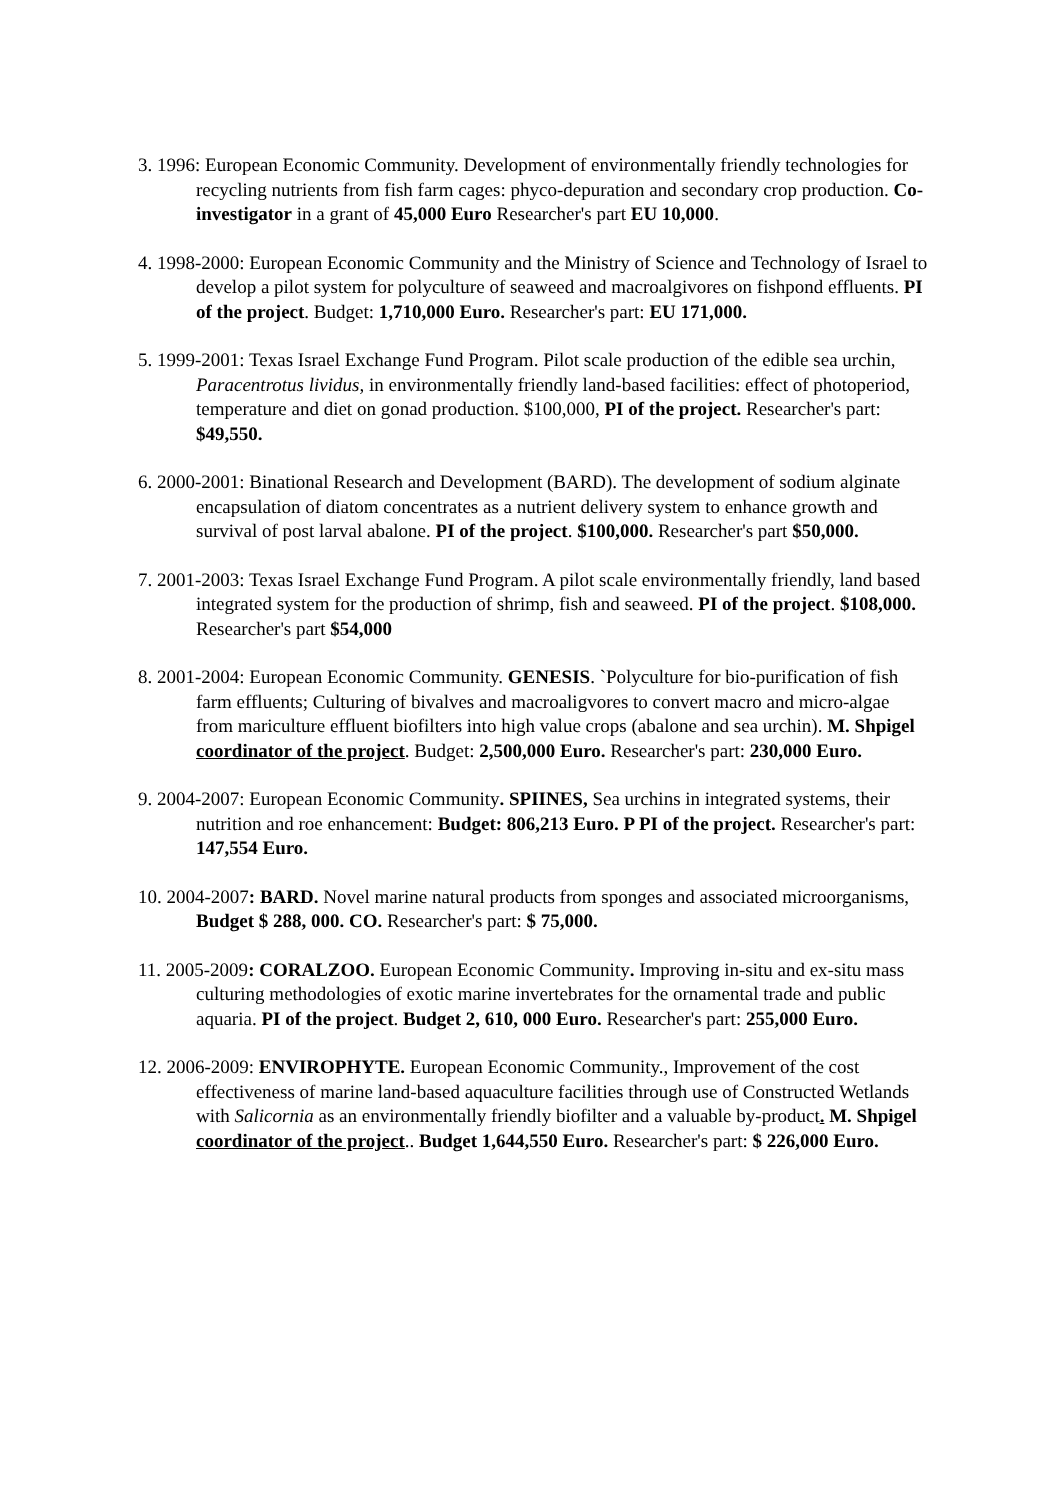3. 1996: European Economic Community. Development of environmentally friendly technologies for recycling nutrients from fish farm cages: phyco-depuration and secondary crop production. Co-investigator in a grant of 45,000 Euro Researcher's part EU 10,000.
4. 1998-2000: European Economic Community and the Ministry of Science and Technology of Israel to develop a pilot system for polyculture of seaweed and macroalgivores on fishpond effluents. PI of the project. Budget: 1,710,000 Euro. Researcher's part: EU 171,000.
5. 1999-2001: Texas Israel Exchange Fund Program. Pilot scale production of the edible sea urchin, Paracentrotus lividus, in environmentally friendly land-based facilities: effect of photoperiod, temperature and diet on gonad production. $100,000, PI of the project. Researcher's part: $49,550.
6. 2000-2001: Binational Research and Development (BARD). The development of sodium alginate encapsulation of diatom concentrates as a nutrient delivery system to enhance growth and survival of post larval abalone. PI of the project. $100,000. Researcher's part $50,000.
7. 2001-2003: Texas Israel Exchange Fund Program. A pilot scale environmentally friendly, land based integrated system for the production of shrimp, fish and seaweed. PI of the project. $108,000. Researcher's part $54,000
8. 2001-2004: European Economic Community. GENESIS. `Polyculture for bio-purification of fish farm effluents; Culturing of bivalves and macroaligvores to convert macro and micro-algae from mariculture effluent biofilters into high value crops (abalone and sea urchin). M. Shpigel coordinator of the project. Budget: 2,500,000 Euro. Researcher's part: 230,000 Euro.
9. 2004-2007: European Economic Community. SPIINES, Sea urchins in integrated systems, their nutrition and roe enhancement: Budget: 806,213 Euro. P PI of the project. Researcher's part: 147,554 Euro.
10. 2004-2007: BARD. Novel marine natural products from sponges and associated microorganisms, Budget $ 288, 000. CO. Researcher's part: $ 75,000.
11. 2005-2009: CORALZOO. European Economic Community. Improving in-situ and ex-situ mass culturing methodologies of exotic marine invertebrates for the ornamental trade and public aquaria. PI of the project. Budget 2, 610, 000 Euro. Researcher's part: 255,000 Euro.
12. 2006-2009: ENVIROPHYTE. European Economic Community., Improvement of the cost effectiveness of marine land-based aquaculture facilities through use of Constructed Wetlands with Salicornia as an environmentally friendly biofilter and a valuable by-product. M. Shpigel coordinator of the project.. Budget 1,644,550 Euro. Researcher's part: $ 226,000 Euro.